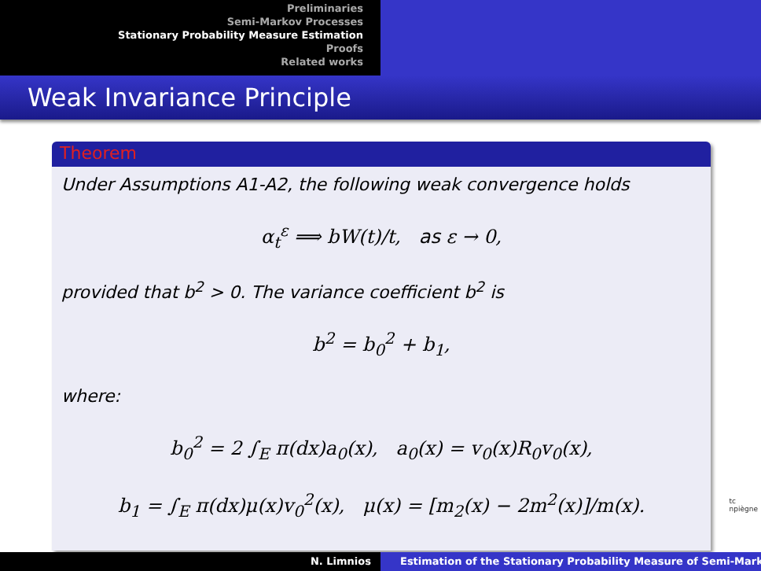Preliminaries
Semi-Markov Processes
Stationary Probability Measure Estimation
Proofs
Related works
Weak Invariance Principle
Theorem
Under Assumptions A1-A2, the following weak convergence holds
α<sub>t</sub><sup>ε</sup> ⟹ bW(t)/t, as ε → 0,
provided that b<sup>2</sup> > 0. The variance coefficient b<sup>2</sup> is
b<sup>2</sup> = b<sub>0</sub><sup>2</sup> + b<sub>1</sub>,
where:
b<sub>0</sub><sup>2</sup> = 2 ∫<sub>E</sub> π(dx)a<sub>0</sub>(x), a<sub>0</sub>(x) = v<sub>0</sub>(x)R<sub>0</sub>v<sub>0</sub>(x),
b<sub>1</sub> = ∫<sub>E</sub> π(dx)μ(x)v<sub>0</sub><sup>2</sup>(x), μ(x) = [m<sub>2</sub>(x) − 2m<sup>2</sup>(x)]/m(x).
tc
npiègne
N. Limnios Estimation of the Stationary Probability Measure of Semi-Mark